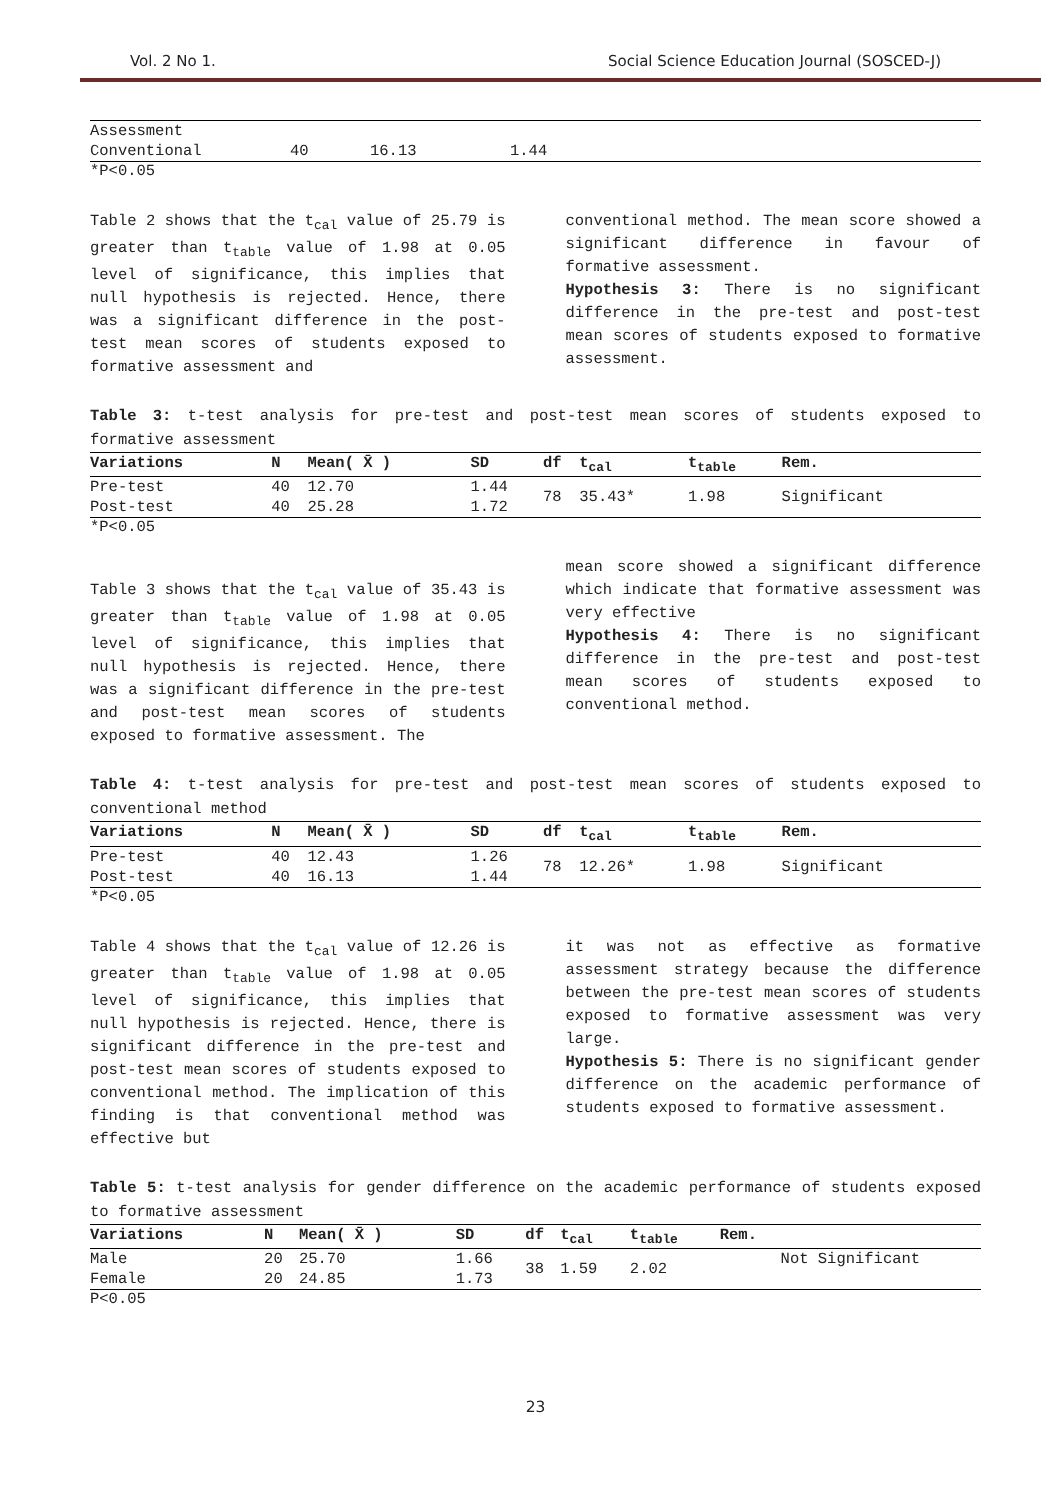Vol. 2 No 1. Social Science Education Journal (SOSCED-J)
| Assessment | | | | |
| Conventional | 40 | 16.13 | 1.44 | |
*P<0.05
Table 2 shows that the t<sub>cal</sub> value of 25.79 is greater than t<sub>table</sub> value of 1.98 at 0.05 level of significance, this implies that null hypothesis is rejected. Hence, there was a significant difference in the post-test mean scores of students exposed to formative assessment and
conventional method. The mean score showed a significant difference in favour of formative assessment.
Hypothesis 3: There is no significant difference in the pre-test and post-test mean scores of students exposed to formative assessment.
Table 3: t-test analysis for pre-test and post-test mean scores of students exposed to formative assessment
| Variations | N | Mean( X̄ ) | SD | df | t<sub>cal</sub> | t<sub>table</sub> | Rem. |
| --- | --- | --- | --- | --- | --- | --- | --- |
| Pre-test | 40 | 12.70 | 1.44 | 78 | 35.43* | 1.98 | Significant |
| Post-test | 40 | 25.28 | 1.72 | | | | |
*P<0.05
Table 3 shows that the t<sub>cal</sub> value of 35.43 is greater than t<sub>table</sub> value of 1.98 at 0.05 level of significance, this implies that null hypothesis is rejected. Hence, there was a significant difference in the pre-test and post-test mean scores of students exposed to formative assessment. The
mean score showed a significant difference which indicate that formative assessment was very effective
Hypothesis 4: There is no significant difference in the pre-test and post-test mean scores of students exposed to conventional method.
Table 4: t-test analysis for pre-test and post-test mean scores of students exposed to conventional method
| Variations | N | Mean( X̄ ) | SD | df | t<sub>cal</sub> | t<sub>table</sub> | Rem. |
| --- | --- | --- | --- | --- | --- | --- | --- |
| Pre-test | 40 | 12.43 | 1.26 | 78 | 12.26* | 1.98 | Significant |
| Post-test | 40 | 16.13 | 1.44 | | | | |
*P<0.05
Table 4 shows that the t<sub>cal</sub> value of 12.26 is greater than t<sub>table</sub> value of 1.98 at 0.05 level of significance, this implies that null hypothesis is rejected. Hence, there is significant difference in the pre-test and post-test mean scores of students exposed to conventional method. The implication of this finding is that conventional method was effective but
it was not as effective as formative assessment strategy because the difference between the pre-test mean scores of students exposed to formative assessment was very large.
Hypothesis 5: There is no significant gender difference on the academic performance of students exposed to formative assessment.
Table 5: t-test analysis for gender difference on the academic performance of students exposed to formative assessment
| Variations | N | Mean( X̄ ) | SD | df | t<sub>cal</sub> | t<sub>table</sub> | Rem. |
| --- | --- | --- | --- | --- | --- | --- | --- |
| Male | 20 | 25.70 | 1.66 | 38 | 1.59 | 2.02 | Not Significant |
| Female | 20 | 24.85 | 1.73 | | | | |
P<0.05
23